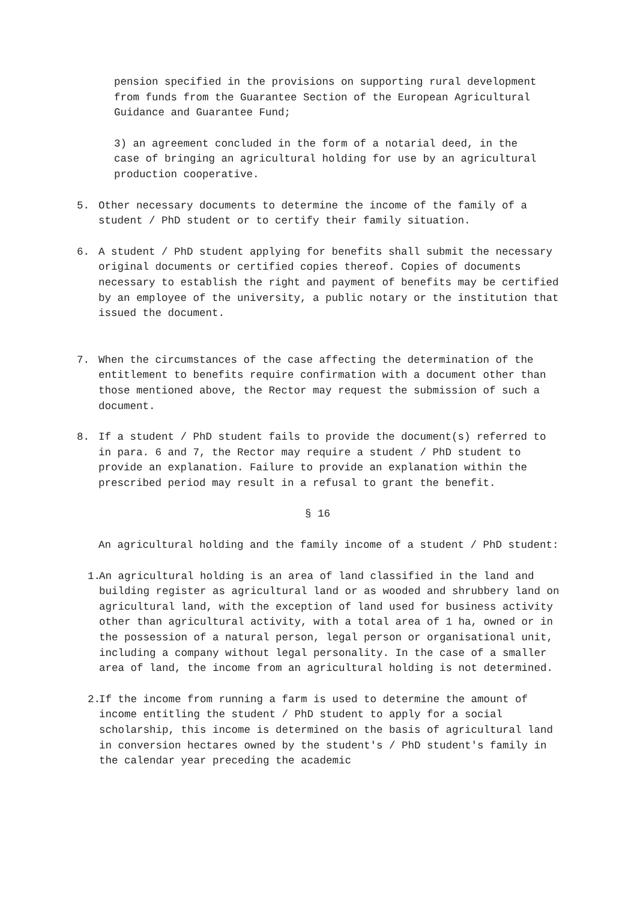pension specified in the provisions on supporting rural development from funds from the Guarantee Section of the European Agricultural Guidance and Guarantee Fund;
3) an agreement concluded in the form of a notarial deed, in the case of bringing an agricultural holding for use by an agricultural production cooperative.
5. Other necessary documents to determine the income of the family of a student / PhD student or to certify their family situation.
6. A student / PhD student applying for benefits shall submit the necessary original documents or certified copies thereof. Copies of documents necessary to establish the right and payment of benefits may be certified by an employee of the university, a public notary or the institution that issued the document.
7. When the circumstances of the case affecting the determination of the entitlement to benefits require confirmation with a document other than those mentioned above, the Rector may request the submission of such a document.
8. If a student / PhD student fails to provide the document(s) referred to in para. 6 and 7, the Rector may require a student / PhD student to provide an explanation. Failure to provide an explanation within the prescribed period may result in a refusal to grant the benefit.
§ 16
An agricultural holding and the family income of a student / PhD student:
1. An agricultural holding is an area of land classified in the land and building register as agricultural land or as wooded and shrubbery land on agricultural land, with the exception of land used for business activity other than agricultural activity, with a total area of 1 ha, owned or in the possession of a natural person, legal person or organisational unit, including a company without legal personality. In the case of a smaller area of land, the income from an agricultural holding is not determined.
2. If the income from running a farm is used to determine the amount of income entitling the student / PhD student to apply for a social scholarship, this income is determined on the basis of agricultural land in conversion hectares owned by the student's / PhD student's family in the calendar year preceding the academic